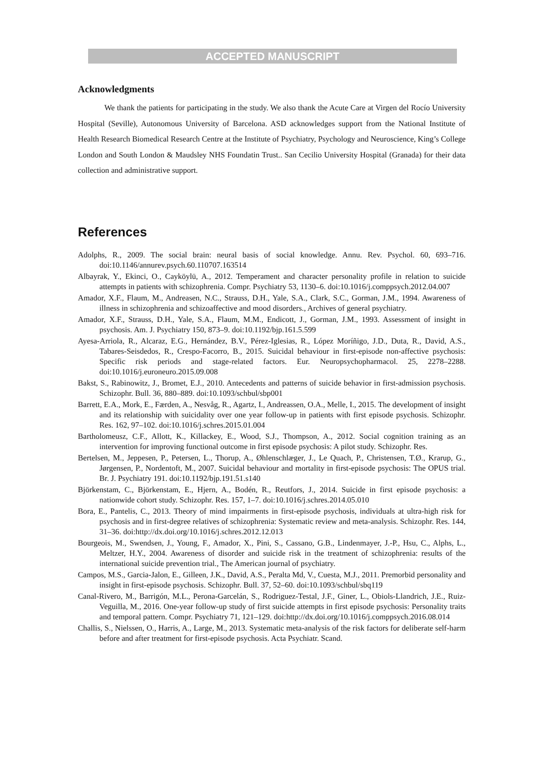ACCEPTED MANUSCRIPT
Acknowledgments
We thank the patients for participating in the study. We also thank the Acute Care at Virgen del Rocío University Hospital (Seville), Autonomous University of Barcelona. ASD acknowledges support from the National Institute of Health Research Biomedical Research Centre at the Institute of Psychiatry, Psychology and Neuroscience, King’s College London and South London & Maudsley NHS Foundatin Trust.. San Cecilio University Hospital (Granada) for their data collection and administrative support.
References
Adolphs, R., 2009. The social brain: neural basis of social knowledge. Annu. Rev. Psychol. 60, 693–716. doi:10.1146/annurev.psych.60.110707.163514
Albayrak, Y., Ekinci, O., Cayköylü, A., 2012. Temperament and character personality profile in relation to suicide attempts in patients with schizophrenia. Compr. Psychiatry 53, 1130–6. doi:10.1016/j.comppsych.2012.04.007
Amador, X.F., Flaum, M., Andreasen, N.C., Strauss, D.H., Yale, S.A., Clark, S.C., Gorman, J.M., 1994. Awareness of illness in schizophrenia and schizoaffective and mood disorders., Archives of general psychiatry.
Amador, X.F., Strauss, D.H., Yale, S.A., Flaum, M.M., Endicott, J., Gorman, J.M., 1993. Assessment of insight in psychosis. Am. J. Psychiatry 150, 873–9. doi:10.1192/bjp.161.5.599
Ayesa-Arriola, R., Alcaraz, E.G., Hernández, B.V., Pérez-Iglesias, R., López Moríñigo, J.D., Duta, R., David, A.S., Tabares-Seisdedos, R., Crespo-Facorro, B., 2015. Suicidal behaviour in first-episode non-affective psychosis: Specific risk periods and stage-related factors. Eur. Neuropsychopharmacol. 25, 2278–2288. doi:10.1016/j.euroneuro.2015.09.008
Bakst, S., Rabinowitz, J., Bromet, E.J., 2010. Antecedents and patterns of suicide behavior in first-admission psychosis. Schizophr. Bull. 36, 880–889. doi:10.1093/schbul/sbp001
Barrett, E.A., Mork, E., Færden, A., Nesvåg, R., Agartz, I., Andreassen, O.A., Melle, I., 2015. The development of insight and its relationship with suicidality over one year follow-up in patients with first episode psychosis. Schizophr. Res. 162, 97–102. doi:10.1016/j.schres.2015.01.004
Bartholomeusz, C.F., Allott, K., Killackey, E., Wood, S.J., Thompson, A., 2012. Social cognition training as an intervention for improving functional outcome in first episode psychosis: A pilot study. Schizophr. Res.
Bertelsen, M., Jeppesen, P., Petersen, L., Thorup, A., Øhlenschlæger, J., Le Quach, P., Christensen, T.Ø., Krarup, G., Jørgensen, P., Nordentoft, M., 2007. Suicidal behaviour and mortality in first-episode psychosis: The OPUS trial. Br. J. Psychiatry 191. doi:10.1192/bjp.191.51.s140
Björkenstam, C., Björkenstam, E., Hjern, A., Bodén, R., Reutfors, J., 2014. Suicide in first episode psychosis: a nationwide cohort study. Schizophr. Res. 157, 1–7. doi:10.1016/j.schres.2014.05.010
Bora, E., Pantelis, C., 2013. Theory of mind impairments in first-episode psychosis, individuals at ultra-high risk for psychosis and in first-degree relatives of schizophrenia: Systematic review and meta-analysis. Schizophr. Res. 144, 31–36. doi:http://dx.doi.org/10.1016/j.schres.2012.12.013
Bourgeois, M., Swendsen, J., Young, F., Amador, X., Pini, S., Cassano, G.B., Lindenmayer, J.-P., Hsu, C., Alphs, L., Meltzer, H.Y., 2004. Awareness of disorder and suicide risk in the treatment of schizophrenia: results of the international suicide prevention trial., The American journal of psychiatry.
Campos, M.S., Garcia-Jalon, E., Gilleen, J.K., David, A.S., Peralta Md, V., Cuesta, M.J., 2011. Premorbid personality and insight in first-episode psychosis. Schizophr. Bull. 37, 52–60. doi:10.1093/schbul/sbq119
Canal-Rivero, M., Barrigón, M.L., Perona-Garcelán, S., Rodriguez-Testal, J.F., Giner, L., Obiols-Llandrich, J.E., Ruiz-Veguilla, M., 2016. One-year follow-up study of first suicide attempts in first episode psychosis: Personality traits and temporal pattern. Compr. Psychiatry 71, 121–129. doi:http://dx.doi.org/10.1016/j.comppsych.2016.08.014
Challis, S., Nielssen, O., Harris, A., Large, M., 2013. Systematic meta-analysis of the risk factors for deliberate self-harm before and after treatment for first-episode psychosis. Acta Psychiatr. Scand.